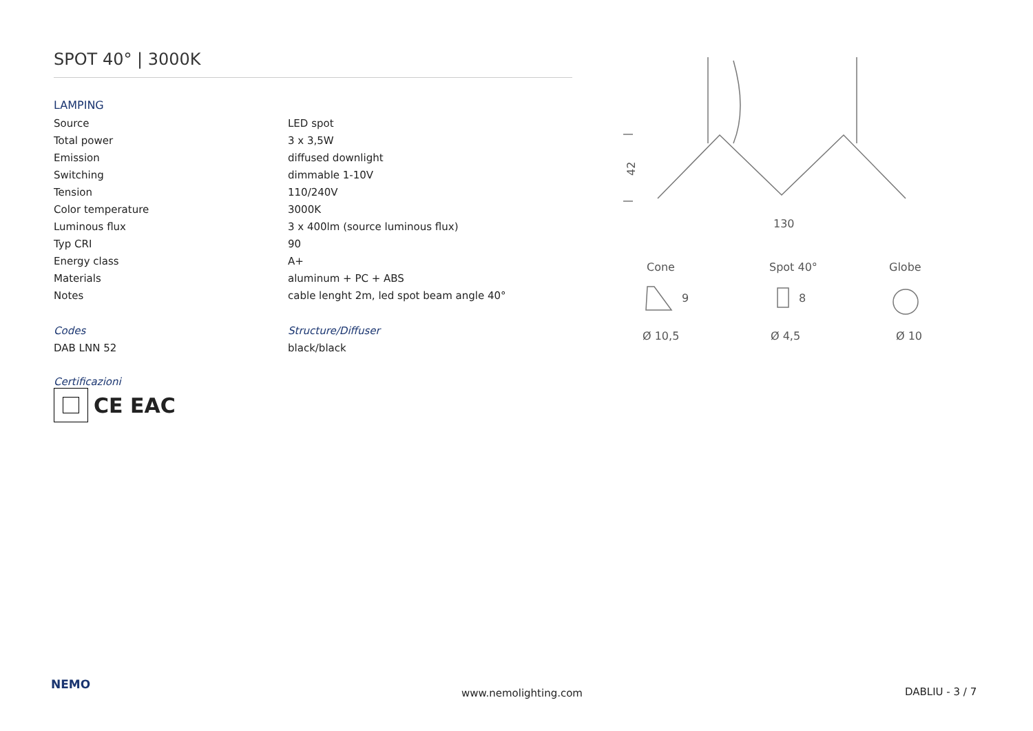SPOT 40° | 3000K
LAMPING
| Source | LED spot |
| Total power | 3 x 3,5W |
| Emission | diffused downlight |
| Switching | dimmable 1-10V |
| Tension | 110/240V |
| Color temperature | 3000K |
| Luminous flux | 3 x 400lm (source luminous flux) |
| Typ CRI | 90 |
| Energy class | A+ |
| Materials | aluminum + PC + ABS |
| Notes | cable lenght 2m, led spot beam angle 40° |
| Codes | Structure/Diffuser |
| DAB LNN 52 | black/black |
Certificazioni
CE EAC
42
130
Cone
Spot 40°
Globe
Ø 10,5
Ø 4,5
Ø 10
9
8
NEMO
www.nemolighting.com DABLIU - 3 / 7